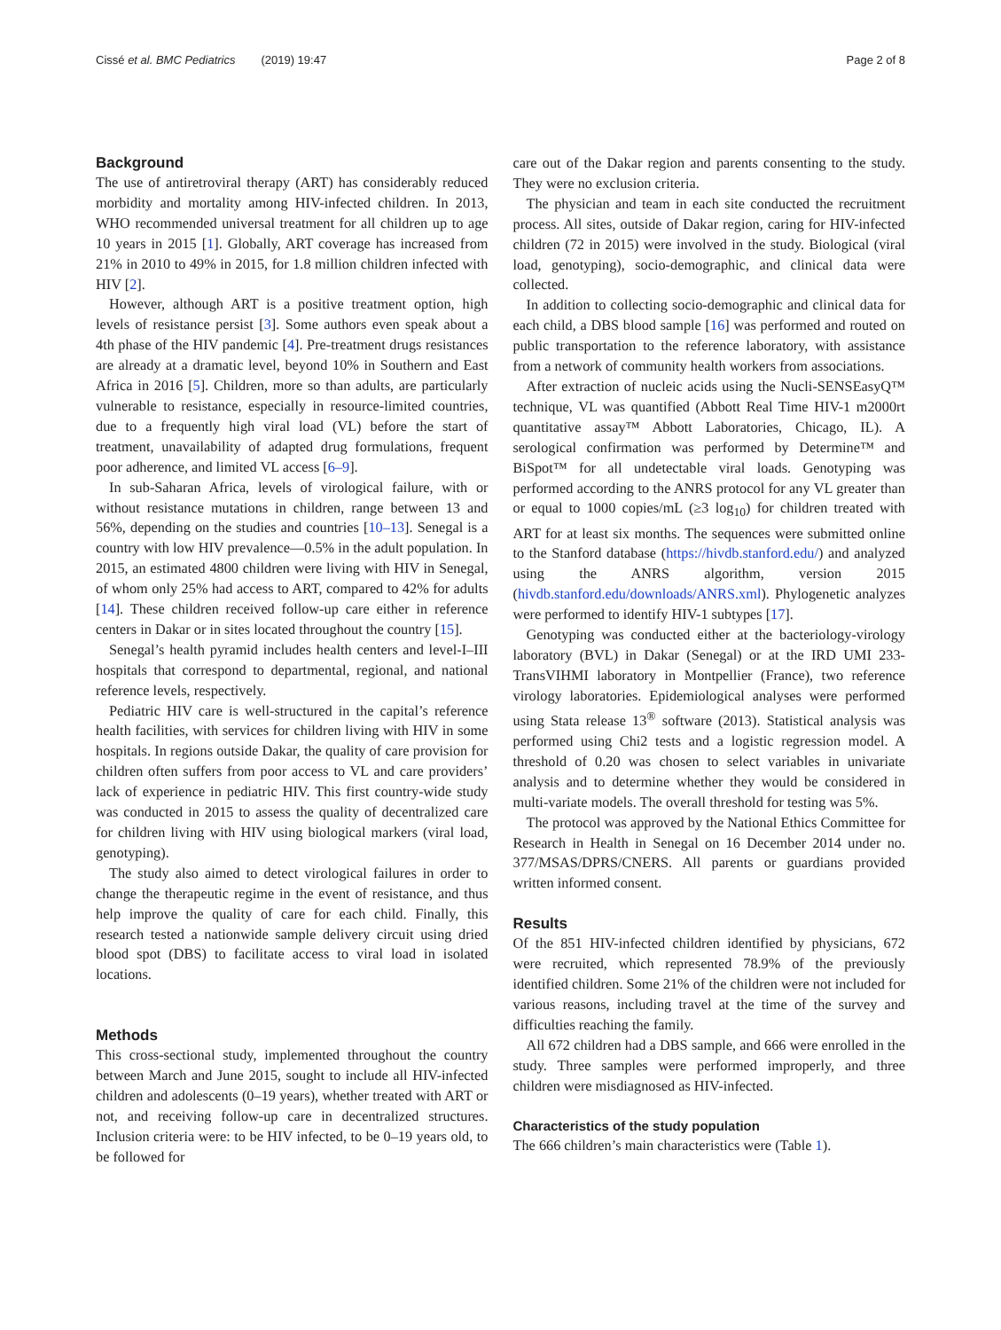Cissé et al. BMC Pediatrics (2019) 19:47
Page 2 of 8
Background
The use of antiretroviral therapy (ART) has considerably reduced morbidity and mortality among HIV-infected children. In 2013, WHO recommended universal treatment for all children up to age 10 years in 2015 [1]. Globally, ART coverage has increased from 21% in 2010 to 49% in 2015, for 1.8 million children infected with HIV [2].
However, although ART is a positive treatment option, high levels of resistance persist [3]. Some authors even speak about a 4th phase of the HIV pandemic [4]. Pre-treatment drugs resistances are already at a dramatic level, beyond 10% in Southern and East Africa in 2016 [5]. Children, more so than adults, are particularly vulnerable to resistance, especially in resource-limited countries, due to a frequently high viral load (VL) before the start of treatment, unavailability of adapted drug formulations, frequent poor adherence, and limited VL access [6–9].
In sub-Saharan Africa, levels of virological failure, with or without resistance mutations in children, range between 13 and 56%, depending on the studies and countries [10–13]. Senegal is a country with low HIV prevalence—0.5% in the adult population. In 2015, an estimated 4800 children were living with HIV in Senegal, of whom only 25% had access to ART, compared to 42% for adults [14]. These children received follow-up care either in reference centers in Dakar or in sites located throughout the country [15].
Senegal’s health pyramid includes health centers and level-I–III hospitals that correspond to departmental, regional, and national reference levels, respectively.
Pediatric HIV care is well-structured in the capital’s reference health facilities, with services for children living with HIV in some hospitals. In regions outside Dakar, the quality of care provision for children often suffers from poor access to VL and care providers’ lack of experience in pediatric HIV. This first country-wide study was conducted in 2015 to assess the quality of decentralized care for children living with HIV using biological markers (viral load, genotyping).
The study also aimed to detect virological failures in order to change the therapeutic regime in the event of resistance, and thus help improve the quality of care for each child. Finally, this research tested a nationwide sample delivery circuit using dried blood spot (DBS) to facilitate access to viral load in isolated locations.
Methods
This cross-sectional study, implemented throughout the country between March and June 2015, sought to include all HIV-infected children and adolescents (0–19 years), whether treated with ART or not, and receiving follow-up care in decentralized structures. Inclusion criteria were: to be HIV infected, to be 0–19 years old, to be followed for
care out of the Dakar region and parents consenting to the study. They were no exclusion criteria.
The physician and team in each site conducted the recruitment process. All sites, outside of Dakar region, caring for HIV-infected children (72 in 2015) were involved in the study. Biological (viral load, genotyping), socio-demographic, and clinical data were collected.
In addition to collecting socio-demographic and clinical data for each child, a DBS blood sample [16] was performed and routed on public transportation to the reference laboratory, with assistance from a network of community health workers from associations.
After extraction of nucleic acids using the Nucli-SENSEasyQ™ technique, VL was quantified (Abbott Real Time HIV-1 m2000rt quantitative assay™ Abbott Laboratories, Chicago, IL). A serological confirmation was performed by Determine™ and BiSpot™ for all undetectable viral loads. Genotyping was performed according to the ANRS protocol for any VL greater than or equal to 1000 copies/mL (≥3 log<sub>10</sub>) for children treated with ART for at least six months. The sequences were submitted online to the Stanford database (https://hivdb.stanford.edu/) and analyzed using the ANRS algorithm, version 2015 (hivdb.stanford.edu/downloads/ANRS.xml). Phylogenetic analyzes were performed to identify HIV-1 subtypes [17].
Genotyping was conducted either at the bacteriology-virology laboratory (BVL) in Dakar (Senegal) or at the IRD UMI 233-TransVIHMI laboratory in Montpellier (France), two reference virology laboratories. Epidemiological analyses were performed using Stata release 13<sup>®</sup> software (2013). Statistical analysis was performed using Chi2 tests and a logistic regression model. A threshold of 0.20 was chosen to select variables in univariate analysis and to determine whether they would be considered in multi-variate models. The overall threshold for testing was 5%.
The protocol was approved by the National Ethics Committee for Research in Health in Senegal on 16 December 2014 under no. 377/MSAS/DPRS/CNERS. All parents or guardians provided written informed consent.
Results
Of the 851 HIV-infected children identified by physicians, 672 were recruited, which represented 78.9% of the previously identified children. Some 21% of the children were not included for various reasons, including travel at the time of the survey and difficulties reaching the family.
All 672 children had a DBS sample, and 666 were enrolled in the study. Three samples were performed improperly, and three children were misdiagnosed as HIV-infected.
Characteristics of the study population
The 666 children’s main characteristics were (Table 1).